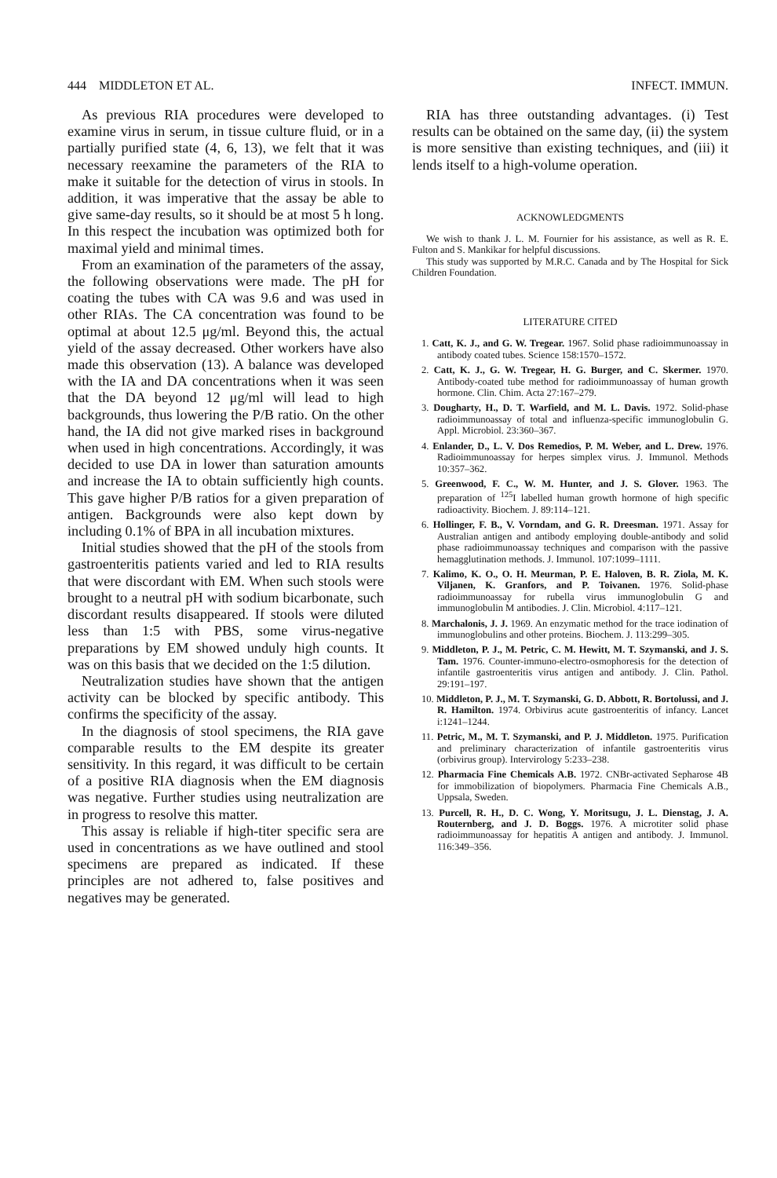444 MIDDLETON ET AL. INFECT. IMMUN.
As previous RIA procedures were developed to examine virus in serum, in tissue culture fluid, or in a partially purified state (4, 6, 13), we felt that it was necessary reexamine the parameters of the RIA to make it suitable for the detection of virus in stools. In addition, it was imperative that the assay be able to give same-day results, so it should be at most 5 h long. In this respect the incubation was optimized both for maximal yield and minimal times.
From an examination of the parameters of the assay, the following observations were made. The pH for coating the tubes with CA was 9.6 and was used in other RIAs. The CA concentration was found to be optimal at about 12.5 μg/ml. Beyond this, the actual yield of the assay decreased. Other workers have also made this observation (13). A balance was developed with the IA and DA concentrations when it was seen that the DA beyond 12 μg/ml will lead to high backgrounds, thus lowering the P/B ratio. On the other hand, the IA did not give marked rises in background when used in high concentrations. Accordingly, it was decided to use DA in lower than saturation amounts and increase the IA to obtain sufficiently high counts. This gave higher P/B ratios for a given preparation of antigen. Backgrounds were also kept down by including 0.1% of BPA in all incubation mixtures.
Initial studies showed that the pH of the stools from gastroenteritis patients varied and led to RIA results that were discordant with EM. When such stools were brought to a neutral pH with sodium bicarbonate, such discordant results disappeared. If stools were diluted less than 1:5 with PBS, some virus-negative preparations by EM showed unduly high counts. It was on this basis that we decided on the 1:5 dilution.
Neutralization studies have shown that the antigen activity can be blocked by specific antibody. This confirms the specificity of the assay.
In the diagnosis of stool specimens, the RIA gave comparable results to the EM despite its greater sensitivity. In this regard, it was difficult to be certain of a positive RIA diagnosis when the EM diagnosis was negative. Further studies using neutralization are in progress to resolve this matter.
This assay is reliable if high-titer specific sera are used in concentrations as we have outlined and stool specimens are prepared as indicated. If these principles are not adhered to, false positives and negatives may be generated.
RIA has three outstanding advantages. (i) Test results can be obtained on the same day, (ii) the system is more sensitive than existing techniques, and (iii) it lends itself to a high-volume operation.
ACKNOWLEDGMENTS
We wish to thank J. L. M. Fournier for his assistance, as well as R. E. Fulton and S. Mankikar for helpful discussions.
This study was supported by M.R.C. Canada and by The Hospital for Sick Children Foundation.
LITERATURE CITED
1. Catt, K. J., and G. W. Tregear. 1967. Solid phase radioimmunoassay in antibody coated tubes. Science 158:1570–1572.
2. Catt, K. J., G. W. Tregear, H. G. Burger, and C. Skermer. 1970. Antibody-coated tube method for radioimmunoassay of human growth hormone. Clin. Chim. Acta 27:167–279.
3. Dougharty, H., D. T. Warfield, and M. L. Davis. 1972. Solid-phase radioimmunoassay of total and influenza-specific immunoglobulin G. Appl. Microbiol. 23:360–367.
4. Enlander, D., L. V. Dos Remedios, P. M. Weber, and L. Drew. 1976. Radioimmunoassay for herpes simplex virus. J. Immunol. Methods 10:357–362.
5. Greenwood, F. C., W. M. Hunter, and J. S. Glover. 1963. The preparation of <sup>125</sup>I labelled human growth hormone of high specific radioactivity. Biochem. J. 89:114–121.
6. Hollinger, F. B., V. Vorndam, and G. R. Dreesman. 1971. Assay for Australian antigen and antibody employing double-antibody and solid phase radioimmunoassay techniques and comparison with the passive hemagglutination methods. J. Immunol. 107:1099–1111.
7. Kalimo, K. O., O. H. Meurman, P. E. Haloven, B. R. Ziola, M. K. Viljanen, K. Granfors, and P. Toivanen. 1976. Solid-phase radioimmunoassay for rubella virus immunoglobulin G and immunoglobulin M antibodies. J. Clin. Microbiol. 4:117–121.
8. Marchalonis, J. J. 1969. An enzymatic method for the trace iodination of immunoglobulins and other proteins. Biochem. J. 113:299–305.
9. Middleton, P. J., M. Petric, C. M. Hewitt, M. T. Szymanski, and J. S. Tam. 1976. Counter-immuno-electro-osmophoresis for the detection of infantile gastroenteritis virus antigen and antibody. J. Clin. Pathol. 29:191–197.
10. Middleton, P. J., M. T. Szymanski, G. D. Abbott, R. Bortolussi, and J. R. Hamilton. 1974. Orbivirus acute gastroenteritis of infancy. Lancet i:1241–1244.
11. Petric, M., M. T. Szymanski, and P. J. Middleton. 1975. Purification and preliminary characterization of infantile gastroenteritis virus (orbivirus group). Intervirology 5:233–238.
12. Pharmacia Fine Chemicals A.B. 1972. CNBr-activated Sepharose 4B for immobilization of biopolymers. Pharmacia Fine Chemicals A.B., Uppsala, Sweden.
13. Purcell, R. H., D. C. Wong, Y. Moritsugu, J. L. Dienstag, J. A. Routernberg, and J. D. Boggs. 1976. A microtiter solid phase radioimmunoassay for hepatitis A antigen and antibody. J. Immunol. 116:349–356.